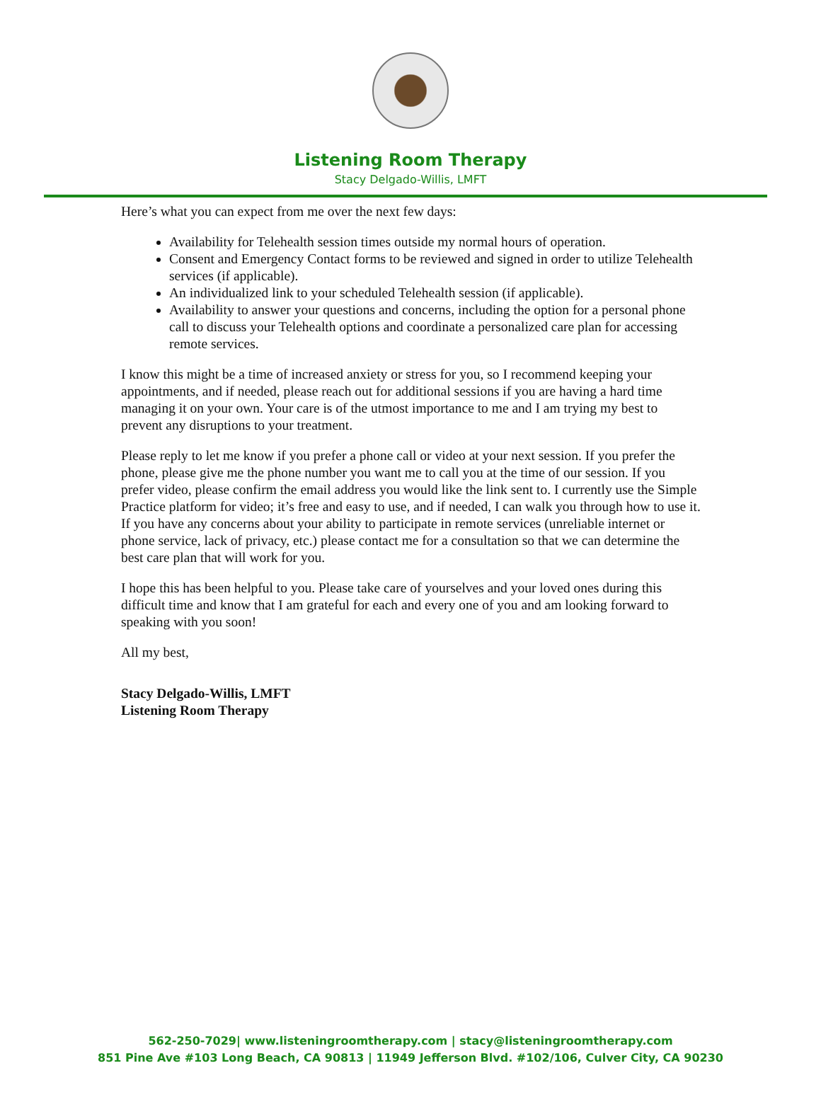Listening Room Therapy
Stacy Delgado-Willis, LMFT
Here’s what you can expect from me over the next few days:
Availability for Telehealth session times outside my normal hours of operation.
Consent and Emergency Contact forms to be reviewed and signed in order to utilize Telehealth services (if applicable).
An individualized link to your scheduled Telehealth session (if applicable).
Availability to answer your questions and concerns, including the option for a personal phone call to discuss your Telehealth options and coordinate a personalized care plan for accessing remote services.
I know this might be a time of increased anxiety or stress for you, so I recommend keeping your appointments, and if needed, please reach out for additional sessions if you are having a hard time managing it on your own. Your care is of the utmost importance to me and I am trying my best to prevent any disruptions to your treatment.
Please reply to let me know if you prefer a phone call or video at your next session. If you prefer the phone, please give me the phone number you want me to call you at the time of our session. If you prefer video, please confirm the email address you would like the link sent to. I currently use the Simple Practice platform for video; it’s free and easy to use, and if needed, I can walk you through how to use it. If you have any concerns about your ability to participate in remote services (unreliable internet or phone service, lack of privacy, etc.) please contact me for a consultation so that we can determine the best care plan that will work for you.
I hope this has been helpful to you. Please take care of yourselves and your loved ones during this difficult time and know that I am grateful for each and every one of you and am looking forward to speaking with you soon!
All my best,
Stacy Delgado-Willis, LMFT
Listening Room Therapy
562-250-7029| www.listeningroomtherapy.com | stacy@listeningroomtherapy.com
851 Pine Ave #103 Long Beach, CA 90813 | 11949 Jefferson Blvd. #102/106, Culver City, CA 90230